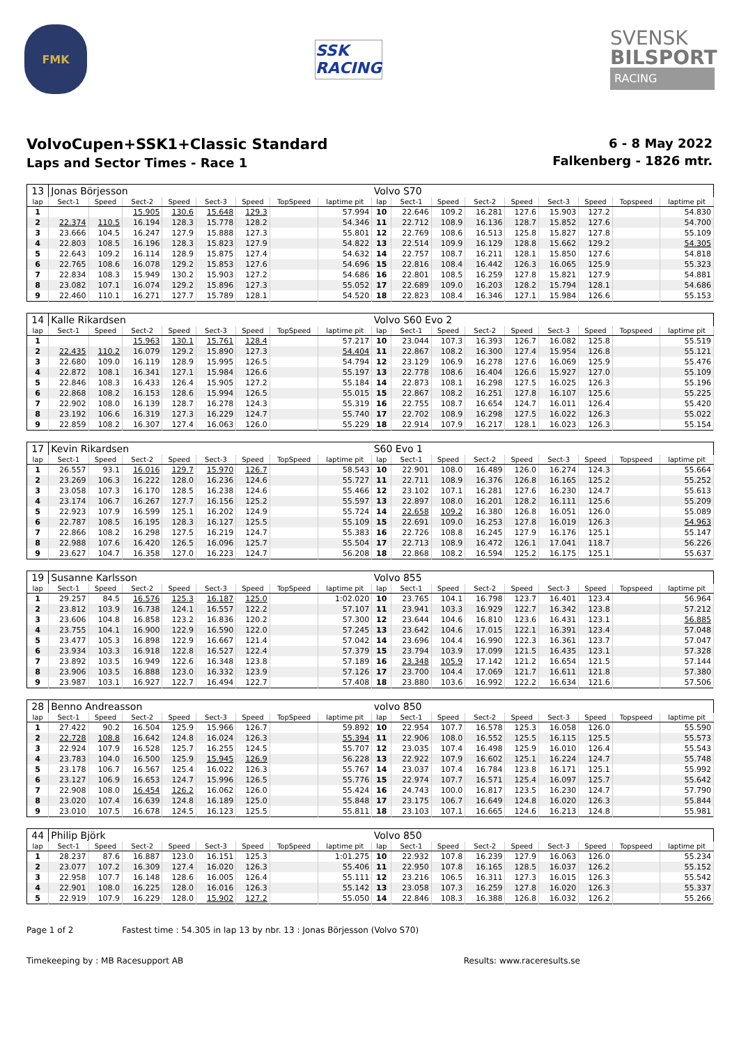FMK
SSK RACING
SVENSK
BILSPORT
RACING
VolvoCupen+SSK1+Classic Standard
Laps and Sector Times - Race 1
6 - 8 May 2022
Falkenberg - 1826 mtr.
| 13 | Jonas Börjesson | | | | | | | | Volvo S70 | | | | | | | | |
| lap | Sect-1 | Speed | Sect-2 | Speed | Sect-3 | Speed | TopSpeed | laptime pit | lap | Sect-1 | Speed | Sect-2 | Speed | Sect-3 | Speed | Topspeed | laptime pit |
| 1 | | | 15.905 | 130.6 | 15.648 | 129.3 | | 57.994 | 10 | 22.646 | 109.2 | 16.281 | 127.6 | 15.903 | 127.2 | | 54.830 |
| 2 | 22.374 | 110.5 | 16.194 | 128.3 | 15.778 | 128.2 | | 54.346 | 11 | 22.712 | 108.9 | 16.136 | 128.7 | 15.852 | 127.6 | | 54.700 |
| 3 | 23.666 | 104.5 | 16.247 | 127.9 | 15.888 | 127.3 | | 55.801 | 12 | 22.769 | 108.6 | 16.513 | 125.8 | 15.827 | 127.8 | | 55.109 |
| 4 | 22.803 | 108.5 | 16.196 | 128.3 | 15.823 | 127.9 | | 54.822 | 13 | 22.514 | 109.9 | 16.129 | 128.8 | 15.662 | 129.2 | | 54.305 |
| 5 | 22.643 | 109.2 | 16.114 | 128.9 | 15.875 | 127.4 | | 54.632 | 14 | 22.757 | 108.7 | 16.211 | 128.1 | 15.850 | 127.6 | | 54.818 |
| 6 | 22.765 | 108.6 | 16.078 | 129.2 | 15.853 | 127.6 | | 54.696 | 15 | 22.816 | 108.4 | 16.442 | 126.3 | 16.065 | 125.9 | | 55.323 |
| 7 | 22.834 | 108.3 | 15.949 | 130.2 | 15.903 | 127.2 | | 54.686 | 16 | 22.801 | 108.5 | 16.259 | 127.8 | 15.821 | 127.9 | | 54.881 |
| 8 | 23.082 | 107.1 | 16.074 | 129.2 | 15.896 | 127.3 | | 55.052 | 17 | 22.689 | 109.0 | 16.203 | 128.2 | 15.794 | 128.1 | | 54.686 |
| 9 | 22.460 | 110.1 | 16.271 | 127.7 | 15.789 | 128.1 | | 54.520 | 18 | 22.823 | 108.4 | 16.346 | 127.1 | 15.984 | 126.6 | | 55.153 |
| 14 | Kalle Rikardsen | | | | | | | | Volvo S60 Evo 2 | | | | | | | | |
| lap | Sect-1 | Speed | Sect-2 | Speed | Sect-3 | Speed | TopSpeed | laptime pit | lap | Sect-1 | Speed | Sect-2 | Speed | Sect-3 | Speed | Topspeed | laptime pit |
| 1 | | | 15.963 | 130.1 | 15.761 | 128.4 | | 57.217 | 10 | 23.044 | 107.3 | 16.393 | 126.7 | 16.082 | 125.8 | | 55.519 |
| 2 | 22.435 | 110.2 | 16.079 | 129.2 | 15.890 | 127.3 | | 54.404 | 11 | 22.867 | 108.2 | 16.300 | 127.4 | 15.954 | 126.8 | | 55.121 |
| 3 | 22.680 | 109.0 | 16.119 | 128.9 | 15.995 | 126.5 | | 54.794 | 12 | 23.129 | 106.9 | 16.278 | 127.6 | 16.069 | 125.9 | | 55.476 |
| 4 | 22.872 | 108.1 | 16.341 | 127.1 | 15.984 | 126.6 | | 55.197 | 13 | 22.778 | 108.6 | 16.404 | 126.6 | 15.927 | 127.0 | | 55.109 |
| 5 | 22.846 | 108.3 | 16.433 | 126.4 | 15.905 | 127.2 | | 55.184 | 14 | 22.873 | 108.1 | 16.298 | 127.5 | 16.025 | 126.3 | | 55.196 |
| 6 | 22.868 | 108.2 | 16.153 | 128.6 | 15.994 | 126.5 | | 55.015 | 15 | 22.867 | 108.2 | 16.251 | 127.8 | 16.107 | 125.6 | | 55.225 |
| 7 | 22.902 | 108.0 | 16.139 | 128.7 | 16.278 | 124.3 | | 55.319 | 16 | 22.755 | 108.7 | 16.654 | 124.7 | 16.011 | 126.4 | | 55.420 |
| 8 | 23.192 | 106.6 | 16.319 | 127.3 | 16.229 | 124.7 | | 55.740 | 17 | 22.702 | 108.9 | 16.298 | 127.5 | 16.022 | 126.3 | | 55.022 |
| 9 | 22.859 | 108.2 | 16.307 | 127.4 | 16.063 | 126.0 | | 55.229 | 18 | 22.914 | 107.9 | 16.217 | 128.1 | 16.023 | 126.3 | | 55.154 |
| 17 | Kevin Rikardsen | | | | | | | | S60 Evo 1 | | | | | | | | |
| lap | Sect-1 | Speed | Sect-2 | Speed | Sect-3 | Speed | TopSpeed | laptime pit | lap | Sect-1 | Speed | Sect-2 | Speed | Sect-3 | Speed | Topspeed | laptime pit |
| 1 | 26.557 | 93.1 | 16.016 | 129.7 | 15.970 | 126.7 | | 58.543 | 10 | 22.901 | 108.0 | 16.489 | 126.0 | 16.274 | 124.3 | | 55.664 |
| 2 | 23.269 | 106.3 | 16.222 | 128.0 | 16.236 | 124.6 | | 55.727 | 11 | 22.711 | 108.9 | 16.376 | 126.8 | 16.165 | 125.2 | | 55.252 |
| 3 | 23.058 | 107.3 | 16.170 | 128.5 | 16.238 | 124.6 | | 55.466 | 12 | 23.102 | 107.1 | 16.281 | 127.6 | 16.230 | 124.7 | | 55.613 |
| 4 | 23.174 | 106.7 | 16.267 | 127.7 | 16.156 | 125.2 | | 55.597 | 13 | 22.897 | 108.0 | 16.201 | 128.2 | 16.111 | 125.6 | | 55.209 |
| 5 | 22.923 | 107.9 | 16.599 | 125.1 | 16.202 | 124.9 | | 55.724 | 14 | 22.658 | 109.2 | 16.380 | 126.8 | 16.051 | 126.0 | | 55.089 |
| 6 | 22.787 | 108.5 | 16.195 | 128.3 | 16.127 | 125.5 | | 55.109 | 15 | 22.691 | 109.0 | 16.253 | 127.8 | 16.019 | 126.3 | | 54.963 |
| 7 | 22.866 | 108.2 | 16.298 | 127.5 | 16.219 | 124.7 | | 55.383 | 16 | 22.726 | 108.8 | 16.245 | 127.9 | 16.176 | 125.1 | | 55.147 |
| 8 | 22.988 | 107.6 | 16.420 | 126.5 | 16.096 | 125.7 | | 55.504 | 17 | 22.713 | 108.9 | 16.472 | 126.1 | 17.041 | 118.7 | | 56.226 |
| 9 | 23.627 | 104.7 | 16.358 | 127.0 | 16.223 | 124.7 | | 56.208 | 18 | 22.868 | 108.2 | 16.594 | 125.2 | 16.175 | 125.1 | | 55.637 |
| 19 | Susanne Karlsson | | | | | | | | Volvo 855 | | | | | | | | |
| lap | Sect-1 | Speed | Sect-2 | Speed | Sect-3 | Speed | TopSpeed | laptime pit | lap | Sect-1 | Speed | Sect-2 | Speed | Sect-3 | Speed | Topspeed | laptime pit |
| 1 | 29.257 | 84.5 | 16.576 | 125.3 | 16.187 | 125.0 | | 1:02.020 | 10 | 23.765 | 104.1 | 16.798 | 123.7 | 16.401 | 123.4 | | 56.964 |
| 2 | 23.812 | 103.9 | 16.738 | 124.1 | 16.557 | 122.2 | | 57.107 | 11 | 23.941 | 103.3 | 16.929 | 122.7 | 16.342 | 123.8 | | 57.212 |
| 3 | 23.606 | 104.8 | 16.858 | 123.2 | 16.836 | 120.2 | | 57.300 | 12 | 23.644 | 104.6 | 16.810 | 123.6 | 16.431 | 123.1 | | 56.885 |
| 4 | 23.755 | 104.1 | 16.900 | 122.9 | 16.590 | 122.0 | | 57.245 | 13 | 23.642 | 104.6 | 17.015 | 122.1 | 16.391 | 123.4 | | 57.048 |
| 5 | 23.477 | 105.3 | 16.898 | 122.9 | 16.667 | 121.4 | | 57.042 | 14 | 23.696 | 104.4 | 16.990 | 122.3 | 16.361 | 123.7 | | 57.047 |
| 6 | 23.934 | 103.3 | 16.918 | 122.8 | 16.527 | 122.4 | | 57.379 | 15 | 23.794 | 103.9 | 17.099 | 121.5 | 16.435 | 123.1 | | 57.328 |
| 7 | 23.892 | 103.5 | 16.949 | 122.6 | 16.348 | 123.8 | | 57.189 | 16 | 23.348 | 105.9 | 17.142 | 121.2 | 16.654 | 121.5 | | 57.144 |
| 8 | 23.906 | 103.5 | 16.888 | 123.0 | 16.332 | 123.9 | | 57.126 | 17 | 23.700 | 104.4 | 17.069 | 121.7 | 16.611 | 121.8 | | 57.380 |
| 9 | 23.987 | 103.1 | 16.927 | 122.7 | 16.494 | 122.7 | | 57.408 | 18 | 23.880 | 103.6 | 16.992 | 122.2 | 16.634 | 121.6 | | 57.506 |
| 28 | Benno Andreasson | | | | | | | | volvo 850 | | | | | | | | |
| lap | Sect-1 | Speed | Sect-2 | Speed | Sect-3 | Speed | TopSpeed | laptime pit | lap | Sect-1 | Speed | Sect-2 | Speed | Sect-3 | Speed | Topspeed | laptime pit |
| 1 | 27.422 | 90.2 | 16.504 | 125.9 | 15.966 | 126.7 | | 59.892 | 10 | 22.954 | 107.7 | 16.578 | 125.3 | 16.058 | 126.0 | | 55.590 |
| 2 | 22.728 | 108.8 | 16.642 | 124.8 | 16.024 | 126.3 | | 55.394 | 11 | 22.906 | 108.0 | 16.552 | 125.5 | 16.115 | 125.5 | | 55.573 |
| 3 | 22.924 | 107.9 | 16.528 | 125.7 | 16.255 | 124.5 | | 55.707 | 12 | 23.035 | 107.4 | 16.498 | 125.9 | 16.010 | 126.4 | | 55.543 |
| 4 | 23.783 | 104.0 | 16.500 | 125.9 | 15.945 | 126.9 | | 56.228 | 13 | 22.922 | 107.9 | 16.602 | 125.1 | 16.224 | 124.7 | | 55.748 |
| 5 | 23.178 | 106.7 | 16.567 | 125.4 | 16.022 | 126.3 | | 55.767 | 14 | 23.037 | 107.4 | 16.784 | 123.8 | 16.171 | 125.1 | | 55.992 |
| 6 | 23.127 | 106.9 | 16.653 | 124.7 | 15.996 | 126.5 | | 55.776 | 15 | 22.974 | 107.7 | 16.571 | 125.4 | 16.097 | 125.7 | | 55.642 |
| 7 | 22.908 | 108.0 | 16.454 | 126.2 | 16.062 | 126.0 | | 55.424 | 16 | 24.743 | 100.0 | 16.817 | 123.5 | 16.230 | 124.7 | | 57.790 |
| 8 | 23.020 | 107.4 | 16.639 | 124.8 | 16.189 | 125.0 | | 55.848 | 17 | 23.175 | 106.7 | 16.649 | 124.8 | 16.020 | 126.3 | | 55.844 |
| 9 | 23.010 | 107.5 | 16.678 | 124.5 | 16.123 | 125.5 | | 55.811 | 18 | 23.103 | 107.1 | 16.665 | 124.6 | 16.213 | 124.8 | | 55.981 |
| 44 | Philip Björk | | | | | | | | Volvo 850 | | | | | | | | |
| lap | Sect-1 | Speed | Sect-2 | Speed | Sect-3 | Speed | TopSpeed | laptime pit | lap | Sect-1 | Speed | Sect-2 | Speed | Sect-3 | Speed | Topspeed | laptime pit |
| 1 | 28.237 | 87.6 | 16.887 | 123.0 | 16.151 | 125.3 | | 1:01.275 | 10 | 22.932 | 107.8 | 16.239 | 127.9 | 16.063 | 126.0 | | 55.234 |
| 2 | 23.077 | 107.2 | 16.309 | 127.4 | 16.020 | 126.3 | | 55.406 | 11 | 22.950 | 107.8 | 16.165 | 128.5 | 16.037 | 126.2 | | 55.152 |
| 3 | 22.958 | 107.7 | 16.148 | 128.6 | 16.005 | 126.4 | | 55.111 | 12 | 23.216 | 106.5 | 16.311 | 127.3 | 16.015 | 126.3 | | 55.542 |
| 4 | 22.901 | 108.0 | 16.225 | 128.0 | 16.016 | 126.3 | | 55.142 | 13 | 23.058 | 107.3 | 16.259 | 127.8 | 16.020 | 126.3 | | 55.337 |
| 5 | 22.919 | 107.9 | 16.229 | 128.0 | 15.902 | 127.2 | | 55.050 | 14 | 22.846 | 108.3 | 16.388 | 126.8 | 16.032 | 126.2 | | 55.266 |
Page 1 of 2 Fastest time : 54.305 in lap 13 by nbr. 13 : Jonas Börjesson (Volvo S70)
Timekeeping by : MB Racesupport AB Results: www.raceresults.se